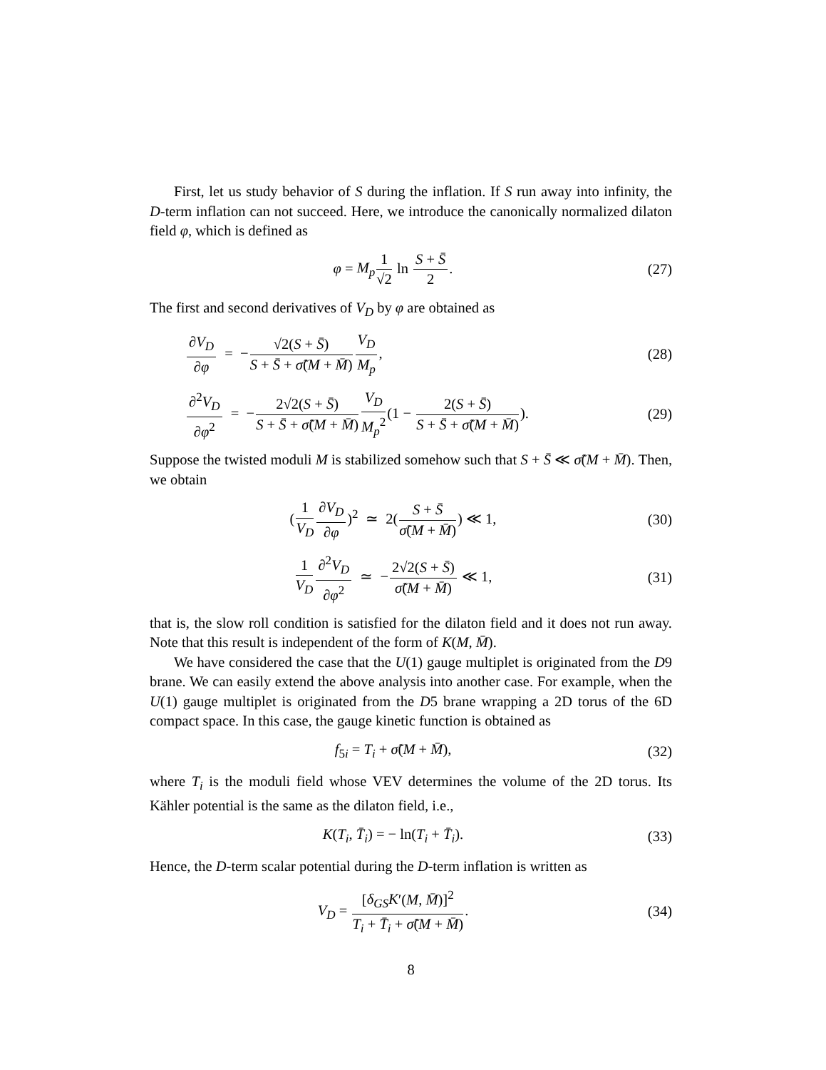First, let us study behavior of S during the inflation. If S run away into infinity, the D-term inflation can not succeed. Here, we introduce the canonically normalized dilaton field φ, which is defined as
φ = M<sub>p</sub> 1 √2 ln S + S̄ 2. (27)
The first and second derivatives of V<sub>D</sub> by φ are obtained as
∂V<sub>D</sub> ∂φ = −√2(S + S̄) S + S̄ + σ̃(M + M̄) V<sub>D</sub> M<sub>p</sub>,
(28)
∂<sup>2</sup>V<sub>D</sub> ∂φ<sup>2</sup> = −2√2(S + S̄) S + S̄ + σ̃(M + M̄) V<sub>D</sub> M<sub>p</sub><sup>2</sup>(1 − 2(S + S̄) S + S̄ + σ̃(M + M̄)).
(29)
Suppose the twisted moduli M is stabilized somehow such that S + S̄ ≪ σ̃(M + M̄). Then, we obtain
(1 V<sub>D</sub>∂V<sub>D</sub> ∂φ)<sup>2</sup> ≃ 2(S + S̄ σ̃(M + M̄)) ≪ 1,
(30)
1 V<sub>D</sub>∂<sup>2</sup>V<sub>D</sub> ∂φ<sup>2</sup> ≃ −2√2(S + S̄) σ̃(M + M̄) ≪ 1,
(31)
that is, the slow roll condition is satisfied for the dilaton field and it does not run away. Note that this result is independent of the form of K(M, M̄).
We have considered the case that the U(1) gauge multiplet is originated from the D9 brane. We can easily extend the above analysis into another case. For example, when the U(1) gauge multiplet is originated from the D5 brane wrapping a 2D torus of the 6D compact space. In this case, the gauge kinetic function is obtained as
f<sub>5i</sub> = T<sub>i</sub> + σ̃(M + M̄), (32)
where T<sub>i</sub> is the moduli field whose VEV determines the volume of the 2D torus. Its Kähler potential is the same as the dilaton field, i.e.,
K(T<sub>i</sub>, T̄<sub>i</sub>) = − ln(T<sub>i</sub> + T̄<sub>i</sub>). (33)
Hence, the D-term scalar potential during the D-term inflation is written as
V<sub>D</sub> = [δ<sub>GS</sub>K′(M, M̄)]<sup>2</sup> T<sub>i</sub> + T̄<sub>i</sub> + σ̃(M + M̄).
(34)
8